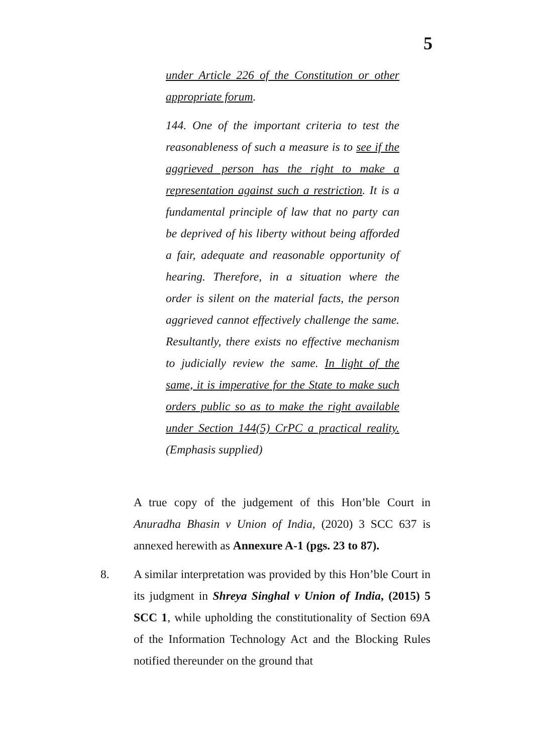5
under Article 226 of the Constitution or other appropriate forum.
144. One of the important criteria to test the reasonableness of such a measure is to see if the aggrieved person has the right to make a representation against such a restriction. It is a fundamental principle of law that no party can be deprived of his liberty without being afforded a fair, adequate and reasonable opportunity of hearing. Therefore, in a situation where the order is silent on the material facts, the person aggrieved cannot effectively challenge the same. Resultantly, there exists no effective mechanism to judicially review the same. In light of the same, it is imperative for the State to make such orders public so as to make the right available under Section 144(5) CrPC a practical reality. (Emphasis supplied)
A true copy of the judgement of this Hon’ble Court in Anuradha Bhasin v Union of India, (2020) 3 SCC 637 is annexed herewith as Annexure A-1 (pgs. 23 to 87).
8. A similar interpretation was provided by this Hon’ble Court in its judgment in Shreya Singhal v Union of India, (2015) 5 SCC 1, while upholding the constitutionality of Section 69A of the Information Technology Act and the Blocking Rules notified thereunder on the ground that